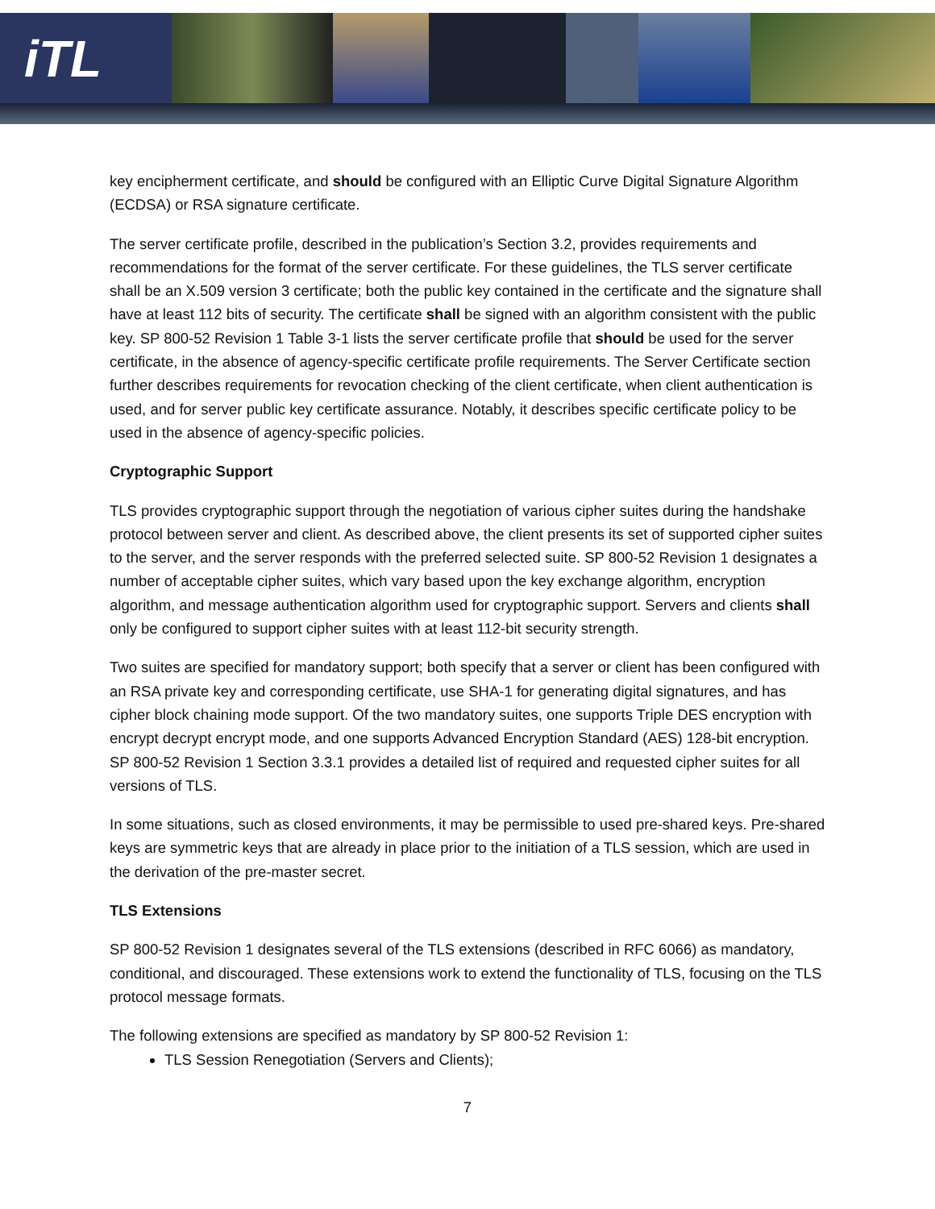iTL
key encipherment certificate, and should be configured with an Elliptic Curve Digital Signature Algorithm (ECDSA) or RSA signature certificate.
The server certificate profile, described in the publication’s Section 3.2, provides requirements and recommendations for the format of the server certificate. For these guidelines, the TLS server certificate shall be an X.509 version 3 certificate; both the public key contained in the certificate and the signature shall have at least 112 bits of security. The certificate shall be signed with an algorithm consistent with the public key. SP 800-52 Revision 1 Table 3-1 lists the server certificate profile that should be used for the server certificate, in the absence of agency-specific certificate profile requirements. The Server Certificate section further describes requirements for revocation checking of the client certificate, when client authentication is used, and for server public key certificate assurance. Notably, it describes specific certificate policy to be used in the absence of agency-specific policies.
Cryptographic Support
TLS provides cryptographic support through the negotiation of various cipher suites during the handshake protocol between server and client. As described above, the client presents its set of supported cipher suites to the server, and the server responds with the preferred selected suite. SP 800-52 Revision 1 designates a number of acceptable cipher suites, which vary based upon the key exchange algorithm, encryption algorithm, and message authentication algorithm used for cryptographic support. Servers and clients shall only be configured to support cipher suites with at least 112-bit security strength.
Two suites are specified for mandatory support; both specify that a server or client has been configured with an RSA private key and corresponding certificate, use SHA-1 for generating digital signatures, and has cipher block chaining mode support. Of the two mandatory suites, one supports Triple DES encryption with encrypt decrypt encrypt mode, and one supports Advanced Encryption Standard (AES) 128-bit encryption. SP 800-52 Revision 1 Section 3.3.1 provides a detailed list of required and requested cipher suites for all versions of TLS.
In some situations, such as closed environments, it may be permissible to used pre-shared keys. Pre-shared keys are symmetric keys that are already in place prior to the initiation of a TLS session, which are used in the derivation of the pre-master secret.
TLS Extensions
SP 800-52 Revision 1 designates several of the TLS extensions (described in RFC 6066) as mandatory, conditional, and discouraged. These extensions work to extend the functionality of TLS, focusing on the TLS protocol message formats.
The following extensions are specified as mandatory by SP 800-52 Revision 1:
TLS Session Renegotiation (Servers and Clients);
7